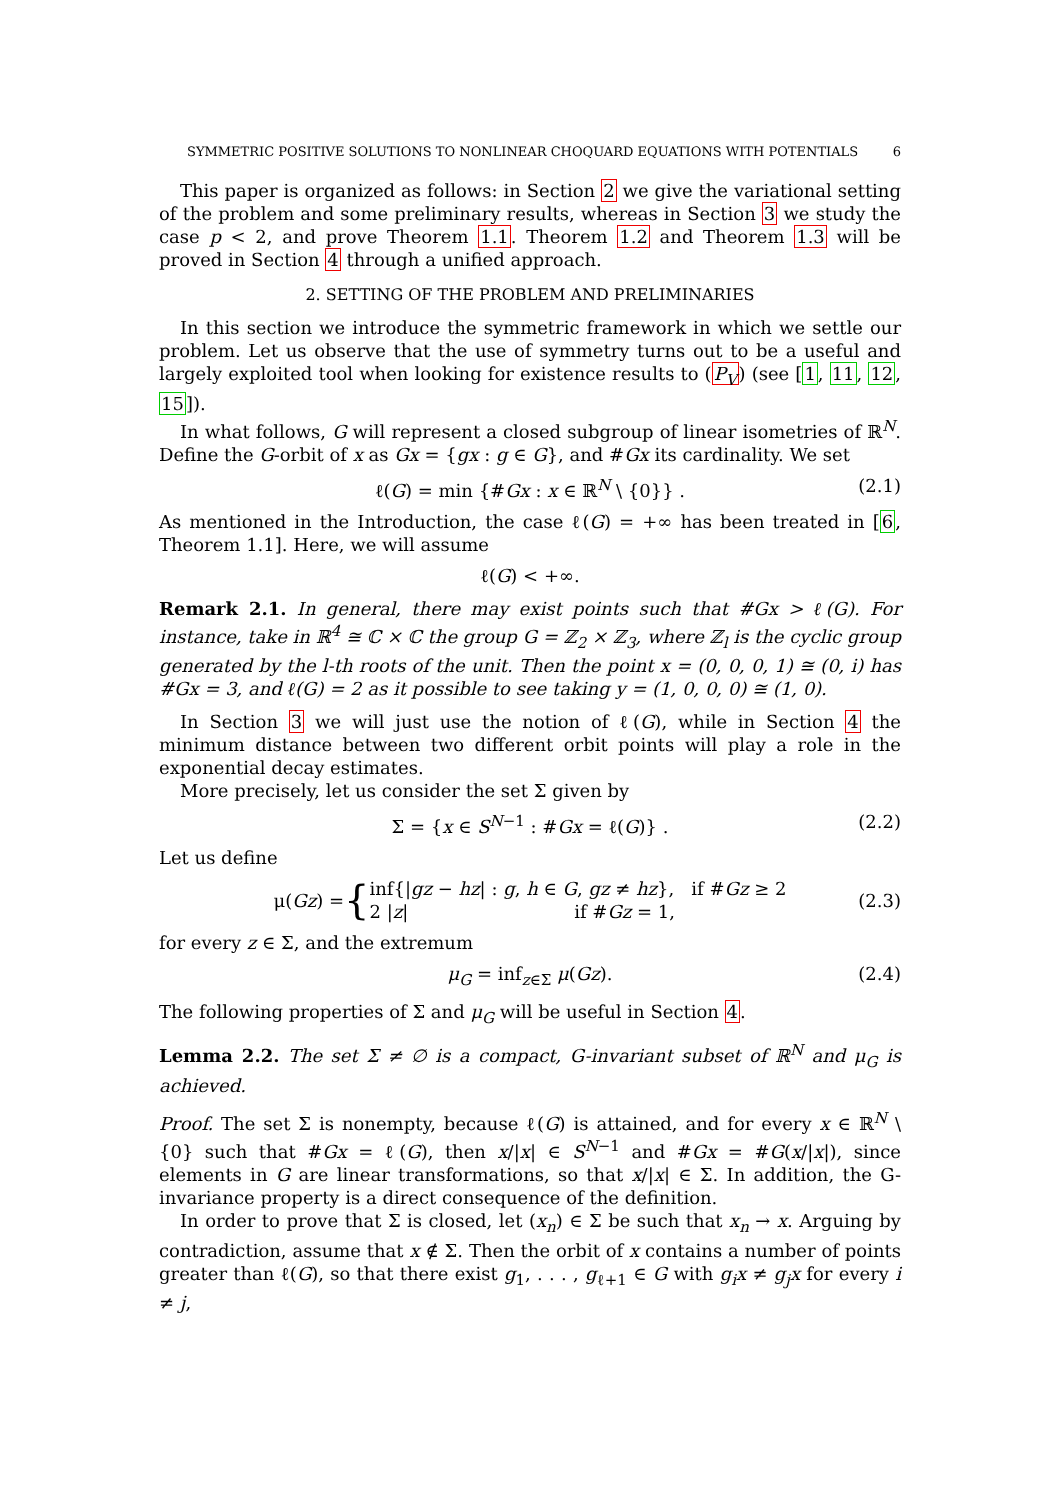SYMMETRIC POSITIVE SOLUTIONS TO NONLINEAR CHOQUARD EQUATIONS WITH POTENTIALS 6
This paper is organized as follows: in Section 2 we give the variational setting of the problem and some preliminary results, whereas in Section 3 we study the case p < 2, and prove Theorem 1.1. Theorem 1.2 and Theorem 1.3 will be proved in Section 4 through a unified approach.
2. SETTING OF THE PROBLEM AND PRELIMINARIES
In this section we introduce the symmetric framework in which we settle our problem. Let us observe that the use of symmetry turns out to be a useful and largely exploited tool when looking for existence results to (P<sub>V</sub>) (see [1, 11, 12, 15]).
In what follows, G will represent a closed subgroup of linear isometries of ℝ<sup>N</sup>. Define the G-orbit of x as Gx = {gx : g ∈ G}, and #Gx its cardinality. We set
ℓ(G) = min {#Gx : x ∈ ℝ<sup>N</sup> \ {0}} . (2.1)
As mentioned in the Introduction, the case ℓ(G) = +∞ has been treated in [6, Theorem 1.1]. Here, we will assume
ℓ(G) < +∞.
Remark 2.1. In general, there may exist points such that #Gx > ℓ(G). For instance, take in ℝ<sup>4</sup> ≅ ℂ × ℂ the group G = ℤ<sub>2</sub> × ℤ<sub>3</sub>, where ℤ<sub>l</sub> is the cyclic group generated by the l-th roots of the unit. Then the point x = (0, 0, 0, 1) ≅ (0, i) has #Gx = 3, and ℓ(G) = 2 as it possible to see taking y = (1, 0, 0, 0) ≅ (1, 0).
In Section 3 we will just use the notion of ℓ(G), while in Section 4 the minimum distance between two different orbit points will play a role in the exponential decay estimates.
More precisely, let us consider the set Σ given by
Σ = {x ∈ S<sup>N−1</sup> : #Gx = ℓ(G)} . (2.2)
Let us define
μ(Gz) = { inf{|gz − hz| : g, h ∈ G, gz ≠ hz}, if #Gz ≥ 2
2 |z| if #Gz = 1, (2.3)
for every z ∈ Σ, and the extremum
μ<sub>G</sub> = inf<sub>z∈Σ</sub> μ(Gz). (2.4)
The following properties of Σ and μ<sub>G</sub> will be useful in Section 4.
Lemma 2.2. The set Σ ≠ ∅ is a compact, G-invariant subset of ℝ<sup>N</sup> and μ<sub>G</sub> is achieved.
Proof. The set Σ is nonempty, because ℓ(G) is attained, and for every x ∈ ℝ<sup>N</sup> \ {0} such that #Gx = ℓ(G), then x/|x| ∈ S<sup>N−1</sup> and #Gx = #G(x/|x|), since elements in G are linear transformations, so that x/|x| ∈ Σ. In addition, the G-invariance property is a direct consequence of the definition.
In order to prove that Σ is closed, let (x<sub>n</sub>) ∈ Σ be such that x<sub>n</sub> → x. Arguing by contradiction, assume that x ∉ Σ. Then the orbit of x contains a number of points greater than ℓ(G), so that there exist g<sub>1</sub>, . . . , g<sub>ℓ+1</sub> ∈ G with g<sub>i</sub>x ≠ g<sub>j</sub>x for every i ≠ j,